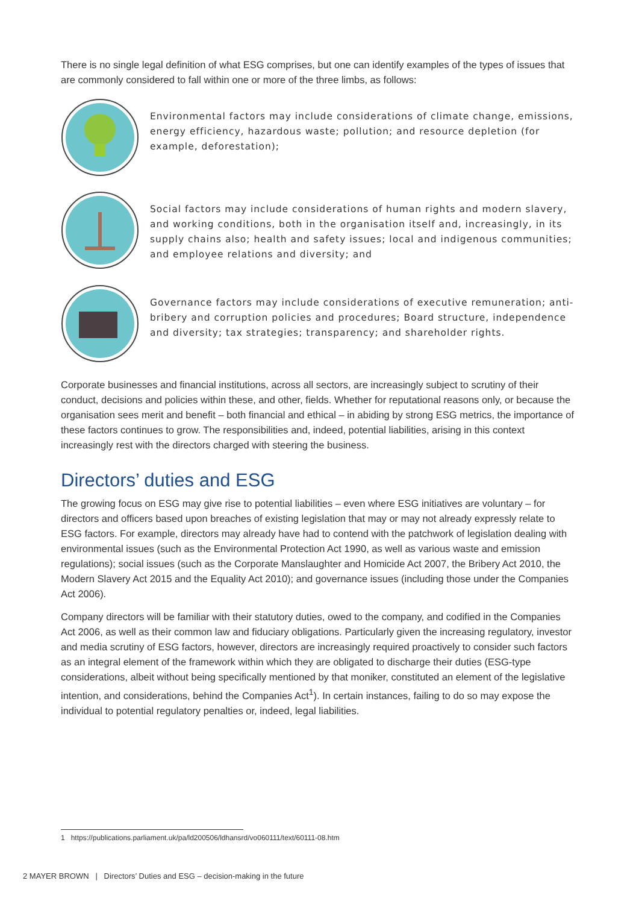There is no single legal definition of what ESG comprises, but one can identify examples of the types of issues that are commonly considered to fall within one or more of the three limbs, as follows:
Environmental factors may include considerations of climate change, emissions, energy efficiency, hazardous waste; pollution; and resource depletion (for example, deforestation);
Social factors may include considerations of human rights and modern slavery, and working conditions, both in the organisation itself and, increasingly, in its supply chains also; health and safety issues; local and indigenous communities; and employee relations and diversity; and
Governance factors may include considerations of executive remuneration; anti-bribery and corruption policies and procedures; Board structure, independence and diversity; tax strategies; transparency; and shareholder rights.
Corporate businesses and financial institutions, across all sectors, are increasingly subject to scrutiny of their conduct, decisions and policies within these, and other, fields. Whether for reputational reasons only, or because the organisation sees merit and benefit – both financial and ethical – in abiding by strong ESG metrics, the importance of these factors continues to grow. The responsibilities and, indeed, potential liabilities, arising in this context increasingly rest with the directors charged with steering the business.
Directors’ duties and ESG
The growing focus on ESG may give rise to potential liabilities – even where ESG initiatives are voluntary – for directors and officers based upon breaches of existing legislation that may or may not already expressly relate to ESG factors. For example, directors may already have had to contend with the patchwork of legislation dealing with environmental issues (such as the Environmental Protection Act 1990, as well as various waste and emission regulations); social issues (such as the Corporate Manslaughter and Homicide Act 2007, the Bribery Act 2010, the Modern Slavery Act 2015 and the Equality Act 2010); and governance issues (including those under the Companies Act 2006).
Company directors will be familiar with their statutory duties, owed to the company, and codified in the Companies Act 2006, as well as their common law and fiduciary obligations. Particularly given the increasing regulatory, investor and media scrutiny of ESG factors, however, directors are increasingly required proactively to consider such factors as an integral element of the framework within which they are obligated to discharge their duties (ESG-type considerations, albeit without being specifically mentioned by that moniker, constituted an element of the legislative intention, and considerations, behind the Companies Act<sup>1</sup>). In certain instances, failing to do so may expose the individual to potential regulatory penalties or, indeed, legal liabilities.
1 https://publications.parliament.uk/pa/ld200506/ldhansrd/vo060111/text/60111-08.htm
2 MAYER BROWN | Directors’ Duties and ESG – decision-making in the future